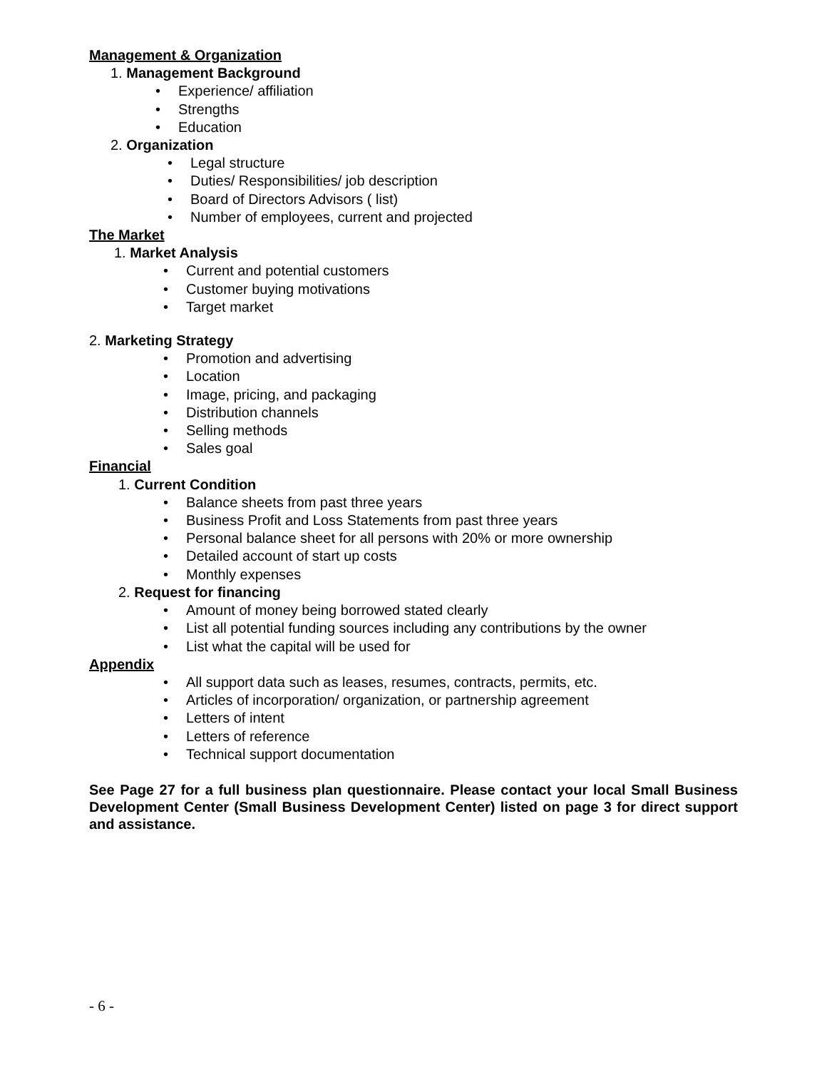Management & Organization
1. Management Background
• Experience/ affiliation
• Strengths
• Education
2. Organization
• Legal structure
• Duties/ Responsibilities/ job description
• Board of Directors Advisors ( list)
• Number of employees, current and projected
The Market
1. Market Analysis
• Current and potential customers
• Customer buying motivations
• Target market
2. Marketing Strategy
• Promotion and advertising
• Location
• Image, pricing, and packaging
• Distribution channels
• Selling methods
• Sales goal
Financial
1. Current Condition
• Balance sheets from past three years
• Business Profit and Loss Statements from past three years
• Personal balance sheet for all persons with 20% or more ownership
• Detailed account of start up costs
• Monthly expenses
2. Request for financing
• Amount of money being borrowed stated clearly
• List all potential funding sources including any contributions by the owner
• List what the capital will be used for
Appendix
• All support data such as leases, resumes, contracts, permits, etc.
• Articles of incorporation/ organization, or partnership agreement
• Letters of intent
• Letters of reference
• Technical support documentation
See Page 27 for a full business plan questionnaire. Please contact your local Small Business Development Center (Small Business Development Center) listed on page 3 for direct support and assistance.
- 6 -